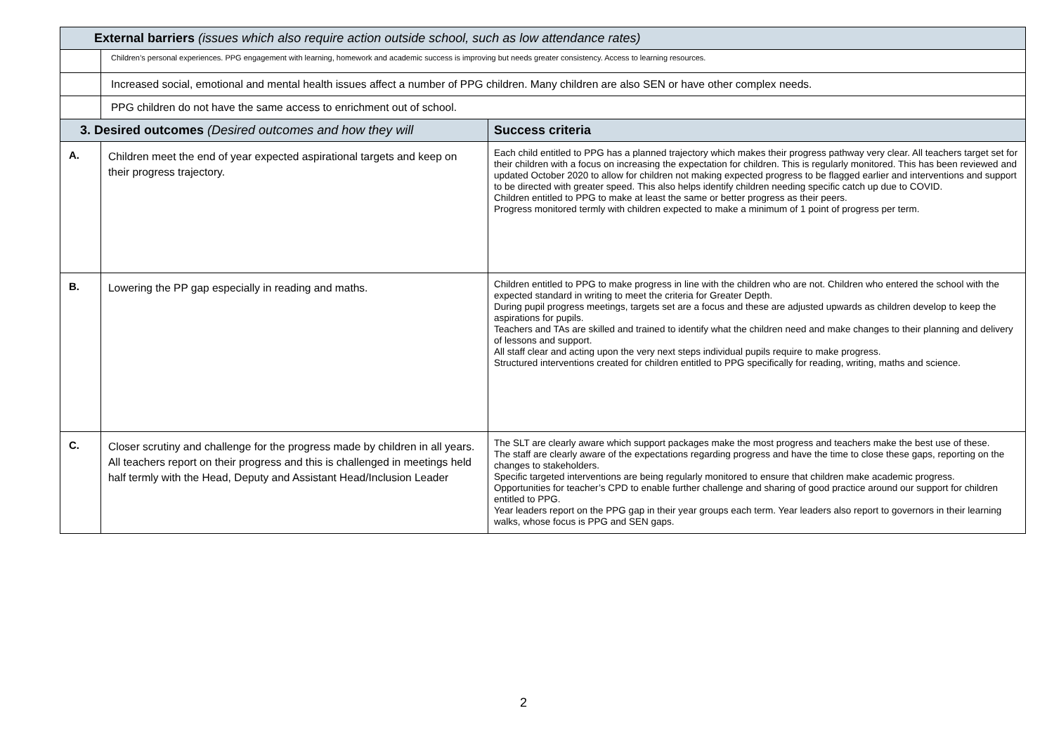| External barriers (issues which also require action outside school, such as low attendance rates) | | |
| --- | --- | --- |
| | Children’s personal experiences. PPG engagement with learning, homework and academic success is improving but needs greater consistency. Access to learning resources. | |
| | Increased social, emotional and mental health issues affect a number of PPG children. Many children are also SEN or have other complex needs. | |
| | PPG children do not have the same access to enrichment out of school. | |
| 3. Desired outcomes (Desired outcomes and how they will | | Success criteria |
| A. | Children meet the end of year expected aspirational targets and keep on their progress trajectory. | Each child entitled to PPG has a planned trajectory which makes their progress pathway very clear. All teachers target set for their children with a focus on increasing the expectation for children. This is regularly monitored. This has been reviewed and updated October 2020 to allow for children not making expected progress to be flagged earlier and interventions and support to be directed with greater speed. This also helps identify children needing specific catch up due to COVID. Children entitled to PPG to make at least the same or better progress as their peers. Progress monitored termly with children expected to make a minimum of 1 point of progress per term. |
| B. | Lowering the PP gap especially in reading and maths. | Children entitled to PPG to make progress in line with the children who are not. Children who entered the school with the expected standard in writing to meet the criteria for Greater Depth. During pupil progress meetings, targets set are a focus and these are adjusted upwards as children develop to keep the aspirations for pupils. Teachers and TAs are skilled and trained to identify what the children need and make changes to their planning and delivery of lessons and support. All staff clear and acting upon the very next steps individual pupils require to make progress. Structured interventions created for children entitled to PPG specifically for reading, writing, maths and science. |
| C. | Closer scrutiny and challenge for the progress made by children in all years. All teachers report on their progress and this is challenged in meetings held half termly with the Head, Deputy and Assistant Head/Inclusion Leader | The SLT are clearly aware which support packages make the most progress and teachers make the best use of these. The staff are clearly aware of the expectations regarding progress and have the time to close these gaps, reporting on the changes to stakeholders. Specific targeted interventions are being regularly monitored to ensure that children make academic progress. Opportunities for teacher’s CPD to enable further challenge and sharing of good practice around our support for children entitled to PPG. Year leaders report on the PPG gap in their year groups each term. Year leaders also report to governors in their learning walks, whose focus is PPG and SEN gaps. |
2